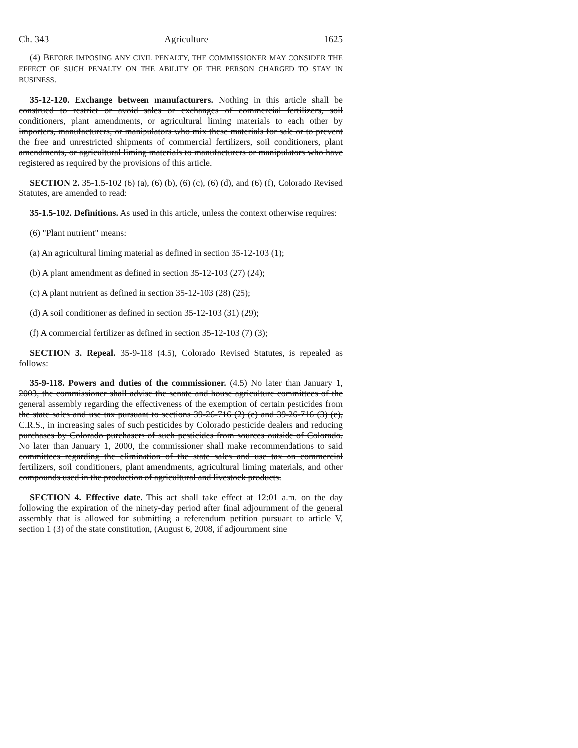Ch. 343 Agriculture 1625
(4) BEFORE IMPOSING ANY CIVIL PENALTY, THE COMMISSIONER MAY CONSIDER THE EFFECT OF SUCH PENALTY ON THE ABILITY OF THE PERSON CHARGED TO STAY IN BUSINESS.
35-12-120. Exchange between manufacturers. Nothing in this article shall be construed to restrict or avoid sales or exchanges of commercial fertilizers, soil conditioners, plant amendments, or agricultural liming materials to each other by importers, manufacturers, or manipulators who mix these materials for sale or to prevent the free and unrestricted shipments of commercial fertilizers, soil conditioners, plant amendments, or agricultural liming materials to manufacturers or manipulators who have registered as required by the provisions of this article.
SECTION 2. 35-1.5-102 (6) (a), (6) (b), (6) (c), (6) (d), and (6) (f), Colorado Revised Statutes, are amended to read:
35-1.5-102. Definitions. As used in this article, unless the context otherwise requires:
(6) "Plant nutrient" means:
(a) An agricultural liming material as defined in section 35-12-103 (1);
(b) A plant amendment as defined in section 35-12-103 (27) (24);
(c) A plant nutrient as defined in section 35-12-103 (28) (25);
(d) A soil conditioner as defined in section 35-12-103 (31) (29);
(f) A commercial fertilizer as defined in section 35-12-103 (7) (3);
SECTION 3. Repeal. 35-9-118 (4.5), Colorado Revised Statutes, is repealed as follows:
35-9-118. Powers and duties of the commissioner. (4.5) No later than January 1, 2003, the commissioner shall advise the senate and house agriculture committees of the general assembly regarding the effectiveness of the exemption of certain pesticides from the state sales and use tax pursuant to sections 39-26-716 (2) (e) and 39-26-716 (3) (e), C.R.S., in increasing sales of such pesticides by Colorado pesticide dealers and reducing purchases by Colorado purchasers of such pesticides from sources outside of Colorado. No later than January 1, 2000, the commissioner shall make recommendations to said committees regarding the elimination of the state sales and use tax on commercial fertilizers, soil conditioners, plant amendments, agricultural liming materials, and other compounds used in the production of agricultural and livestock products.
SECTION 4. Effective date. This act shall take effect at 12:01 a.m. on the day following the expiration of the ninety-day period after final adjournment of the general assembly that is allowed for submitting a referendum petition pursuant to article V, section 1 (3) of the state constitution, (August 6, 2008, if adjournment sine